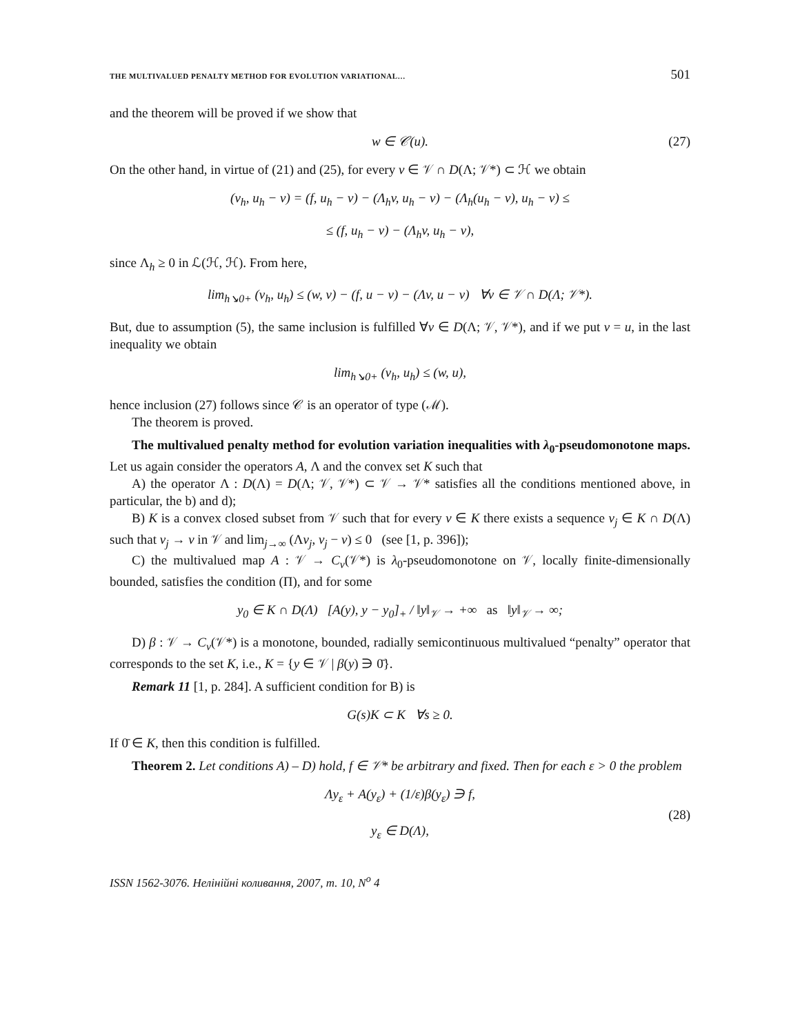THE MULTIVALUED PENALTY METHOD FOR EVOLUTION VARIATIONAL… 501
and the theorem will be proved if we show that
w ∈ 𝒞(u). (27)
On the other hand, in virtue of (21) and (25), for every v ∈ 𝒱 ∩ D(Λ; 𝒱*) ⊂ ℋ we obtain
(v<sub>h</sub>, u<sub>h</sub> − v) = (f, u<sub>h</sub> − v) − (Λ<sub>h</sub>v, u<sub>h</sub> − v) − (Λ<sub>h</sub>(u<sub>h</sub> − v), u<sub>h</sub> − v) ≤
≤ (f, u<sub>h</sub> − v) − (Λ<sub>h</sub>v, u<sub>h</sub> − v),
since Λ<sub>h</sub> ≥ 0 in ℒ(ℋ, ℋ). From here,
lim<sub>h↘0+</sub> (v<sub>h</sub>, u<sub>h</sub>) ≤ (w, v) − (f, u − v) − (Λv, u − v) ∀v ∈ 𝒱 ∩ D(Λ; 𝒱*).
But, due to assumption (5), the same inclusion is fulfilled ∀v ∈ D(Λ; 𝒱, 𝒱*), and if we put v = u, in the last inequality we obtain
lim<sub>h↘0+</sub> (v<sub>h</sub>, u<sub>h</sub>) ≤ (w, u),
hence inclusion (27) follows since 𝒞 is an operator of type (ℳ).
The theorem is proved.
The multivalued penalty method for evolution variation inequalities with λ<sub>0</sub>-pseudomonotone maps. Let us again consider the operators A, Λ and the convex set K such that
A) the operator Λ : D(Λ) = D(Λ; 𝒱, 𝒱*) ⊂ 𝒱 → 𝒱* satisfies all the conditions mentioned above, in particular, the b) and d);
B) K is a convex closed subset from 𝒱 such that for every v ∈ K there exists a sequence v<sub>j</sub> ∈ K ∩ D(Λ) such that v<sub>j</sub> → v in 𝒱 and lim<sub>j→∞</sub> (Λv<sub>j</sub>, v<sub>j</sub> − v) ≤ 0 (see [1, p. 396]);
C) the multivalued map A : 𝒱 → C<sub>v</sub>(𝒱*) is λ<sub>0</sub>-pseudomonotone on 𝒱, locally finite-dimensionally bounded, satisfies the condition (Π), and for some
y<sub>0</sub> ∈ K ∩ D(Λ) [A(y), y − y<sub>0</sub>]<sub>+</sub> / ‖y‖<sub>𝒱</sub> → +∞ as ‖y‖<sub>𝒱</sub> → ∞;
D) β : 𝒱 → C<sub>v</sub>(𝒱*) is a monotone, bounded, radially semicontinuous multivalued “penalty” operator that corresponds to the set K, i.e., K = {y ∈ 𝒱 | β(y) ∋ 0̄}.
Remark 11 [1, p. 284]. A sufficient condition for B) is
G(s)K ⊂ K ∀s ≥ 0.
If 0̄ ∈ K, then this condition is fulfilled.
Theorem 2. Let conditions A) – D) hold, f ∈ 𝒱* be arbitrary and fixed. Then for each ε > 0 the problem
Λy<sub>ε</sub> + A(y<sub>ε</sub>) + (1/ε)β(y<sub>ε</sub>) ∋ f,
y<sub>ε</sub> ∈ D(Λ),
(28)
ISSN 1562-3076. Нелінійні коливання, 2007, т. 10, N<sup>o</sup> 4